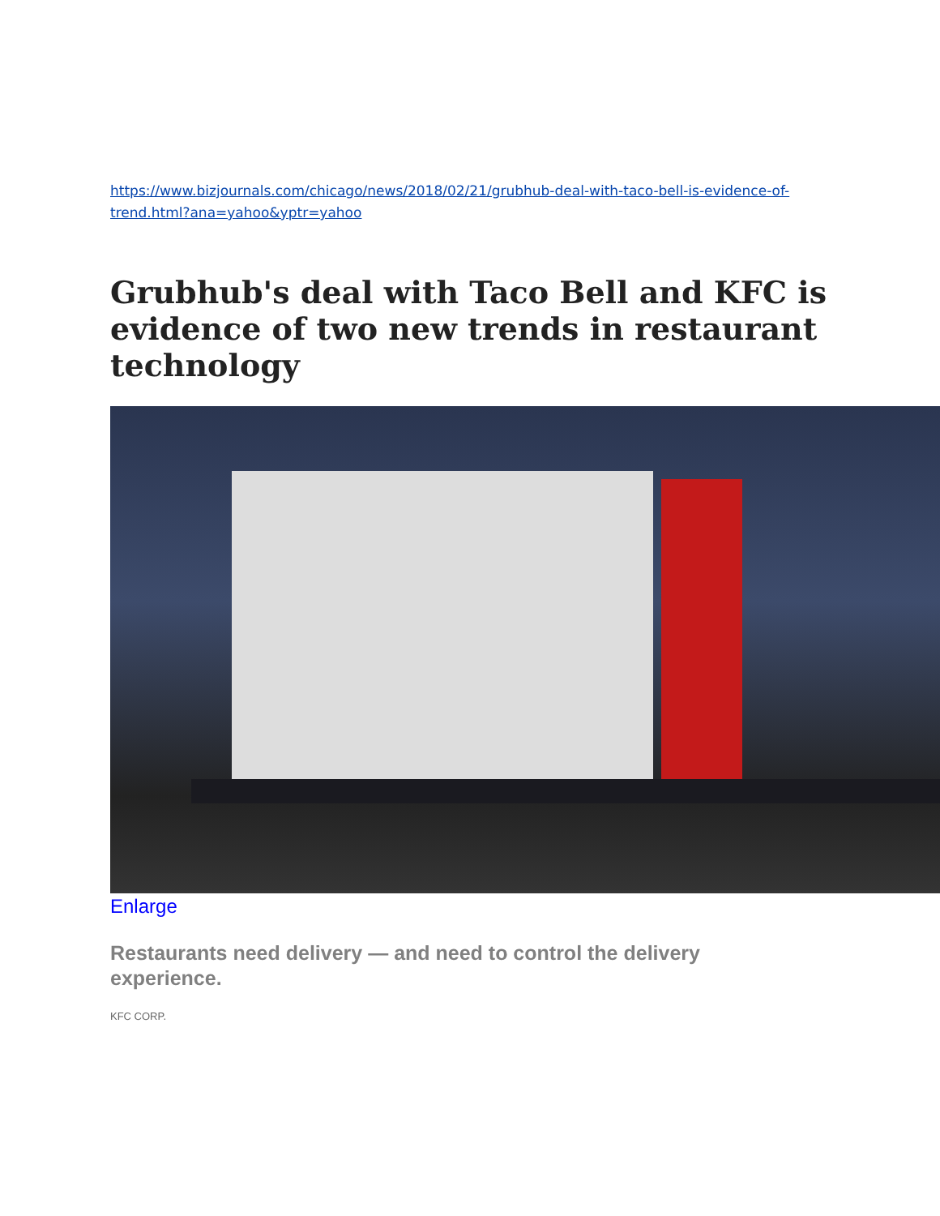https://www.bizjournals.com/chicago/news/2018/02/21/grubhub-deal-with-taco-bell-is-evidence-of-trend.html?ana=yahoo&yptr=yahoo
Grubhub's deal with Taco Bell and KFC is evidence of two new trends in restaurant technology
Enlarge
Restaurants need delivery — and need to control the delivery experience.
KFC CORP.